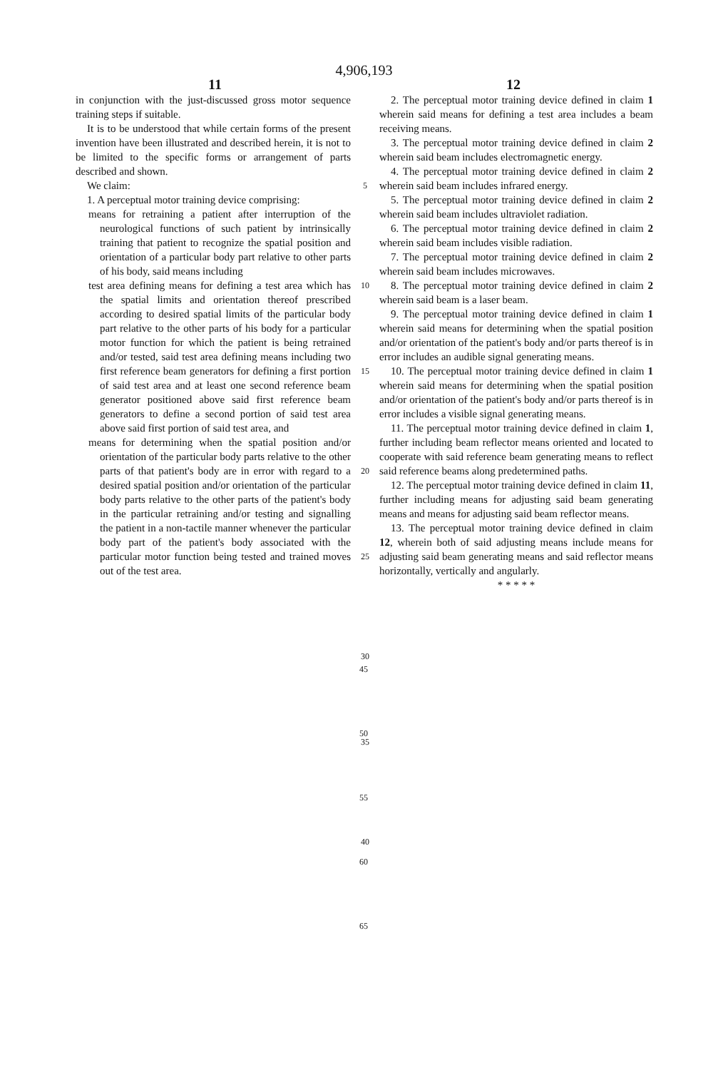4,906,193
11 12
in conjunction with the just-discussed gross motor sequence training steps if suitable.
It is to be understood that while certain forms of the present invention have been illustrated and described herein, it is not to be limited to the specific forms or arrangement of parts described and shown.
We claim:
1. A perceptual motor training device comprising:
means for retraining a patient after interruption of the neurological functions of such patient by intrinsically training that patient to recognize the spatial position and orientation of a particular body part relative to other parts of his body, said means including
test area defining means for defining a test area which has the spatial limits and orientation thereof prescribed according to desired spatial limits of the particular body part relative to the other parts of his body for a particular motor function for which the patient is being retrained and/or tested, said test area defining means including two first reference beam generators for defining a first portion of said test area and at least one second reference beam generator positioned above said first reference beam generators to define a second portion of said test area above said first portion of said test area, and
means for determining when the spatial position and/or orientation of the particular body parts relative to the other parts of that patient's body are in error with regard to a desired spatial position and/or orientation of the particular body parts relative to the other parts of the patient's body in the particular retraining and/or testing and signalling the patient in a non-tactile manner whenever the particular body part of the patient's body associated with the particular motor function being tested and trained moves out of the test area.
5
10
15
20
25
30
35
40
2. The perceptual motor training device defined in claim 1 wherein said means for defining a test area includes a beam receiving means.
3. The perceptual motor training device defined in claim 2 wherein said beam includes electromagnetic energy.
4. The perceptual motor training device defined in claim 2 wherein said beam includes infrared energy.
5. The perceptual motor training device defined in claim 2 wherein said beam includes ultraviolet radiation.
6. The perceptual motor training device defined in claim 2 wherein said beam includes visible radiation.
7. The perceptual motor training device defined in claim 2 wherein said beam includes microwaves.
8. The perceptual motor training device defined in claim 2 wherein said beam is a laser beam.
9. The perceptual motor training device defined in claim 1 wherein said means for determining when the spatial position and/or orientation of the patient's body and/or parts thereof is in error includes an audible signal generating means.
10. The perceptual motor training device defined in claim 1 wherein said means for determining when the spatial position and/or orientation of the patient's body and/or parts thereof is in error includes a visible signal generating means.
11. The perceptual motor training device defined in claim 1, further including beam reflector means oriented and located to cooperate with said reference beam generating means to reflect said reference beams along predetermined paths.
12. The perceptual motor training device defined in claim 11, further including means for adjusting said beam generating means and means for adjusting said beam reflector means.
13. The perceptual motor training device defined in claim 12, wherein both of said adjusting means include means for adjusting said beam generating means and said reflector means horizontally, vertically and angularly.
* * * * *
45
50
55
60
65